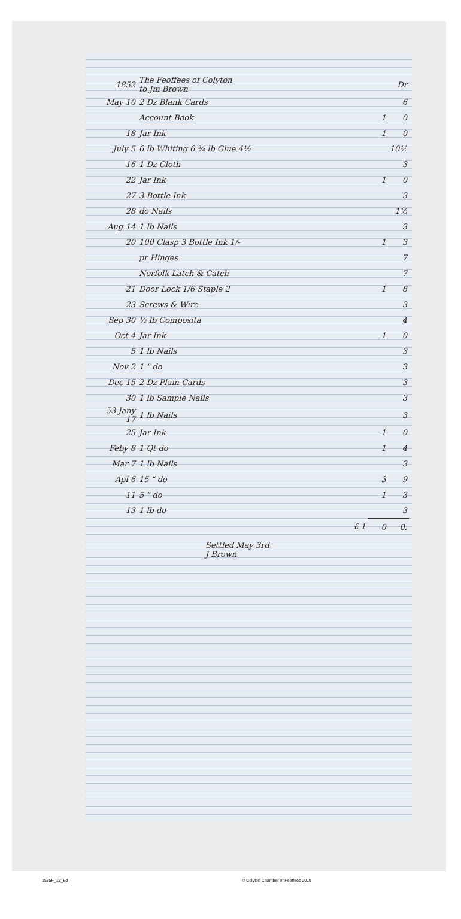| 1852 | The Feoffees of Colyton to Jm Brown | | Dr |
| May 10 | 2 Dz Blank Cards | | 6 |
| | Account Book | 1 | 0 |
| 18 | Jar Ink | 1 | 0 |
| July 5 | 6 lb Whiting 6 ¾ lb Glue 4½ | | 10½ |
| 16 | 1 Dz Cloth | | 3 |
| 22 | Jar Ink | 1 | 0 |
| 27 | 3 Bottle Ink | | 3 |
| 28 | do Nails | | 1½ |
| Aug 14 | 1 lb Nails | | 3 |
| 20 | 100 Clasp 3 Bottle Ink 1/- | 1 | 3 |
| | pr Hinges | | 7 |
| | Norfolk Latch & Catch | | 7 |
| 21 | Door Lock 1/6 Staple 2 | 1 | 8 |
| 23 | Screws & Wire | | 3 |
| Sep 30 | ½ lb Composita | | 4 |
| Oct 4 | Jar Ink | 1 | 0 |
| 5 | 1 lb Nails | | 3 |
| Nov 2 | 1 " do | | 3 |
| Dec 15 | 2 Dz Plain Cards | | 3 |
| 30 | 1 lb Sample Nails | | 3 |
| 53 Jany 17 | 1 lb Nails | | 3 |
| 25 | Jar Ink | 1 | 0 |
| Feby 8 | 1 Qt do | 1 | 4 |
| Mar 7 | 1 lb Nails | | 3 |
| Apl 6 | 15 " do | 3 | 9 |
| 11 | 5 " do | 1 | 3 |
| 13 | 1 lb do | | 3 |
| | £ 1 | 0 | 0. |
Settled May 3rd
J Brown
1585F_18_6d © Colyton Chamber of Feoffees 2019